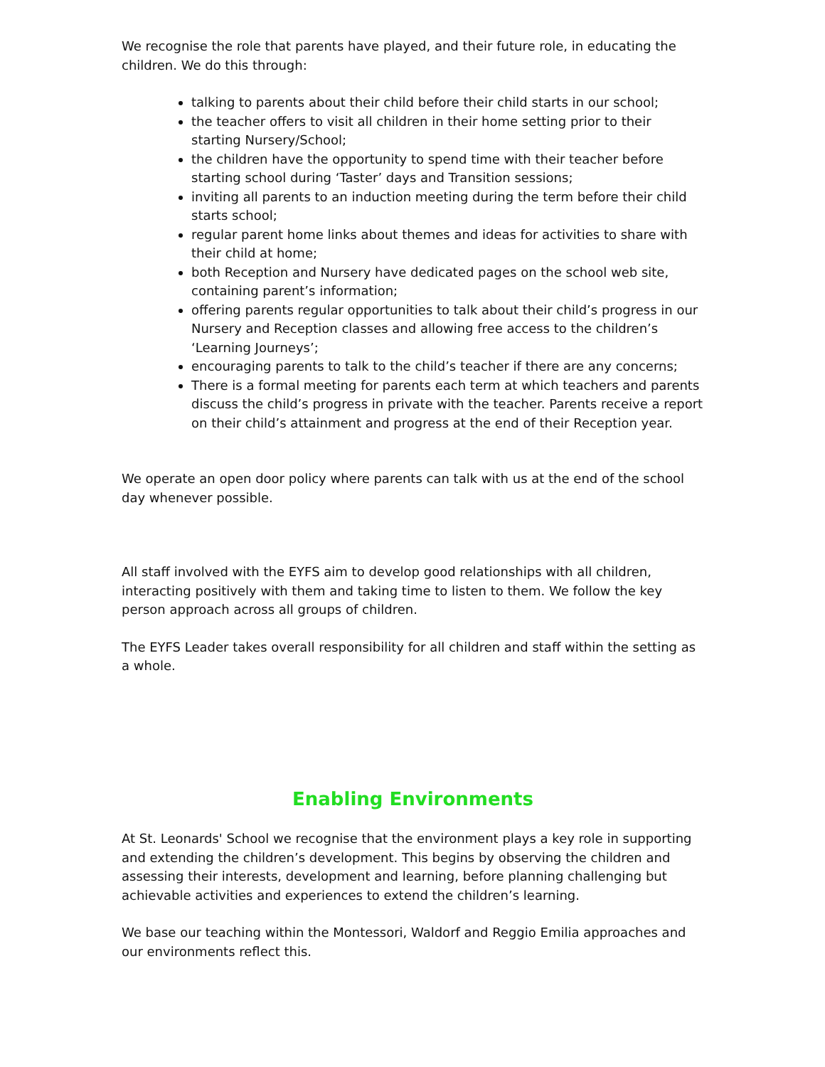We recognise the role that parents have played, and their future role, in educating the children. We do this through:
talking to parents about their child before their child starts in our school;
the teacher offers to visit all children in their home setting prior to their starting Nursery/School;
the children have the opportunity to spend time with their teacher before starting school during ‘Taster’ days and Transition sessions;
inviting all parents to an induction meeting during the term before their child starts school;
regular parent home links about themes and ideas for activities to share with their child at home;
both Reception and Nursery have dedicated pages on the school web site, containing parent’s information;
offering parents regular opportunities to talk about their child’s progress in our Nursery and Reception classes and allowing free access to the children’s ‘Learning Journeys’;
encouraging parents to talk to the child’s teacher if there are any concerns;
There is a formal meeting for parents each term at which teachers and parents discuss the child’s progress in private with the teacher. Parents receive a report on their child’s attainment and progress at the end of their Reception year.
We operate an open door policy where parents can talk with us at the end of the school day whenever possible.
All staff involved with the EYFS aim to develop good relationships with all children, interacting positively with them and taking time to listen to them. We follow the key person approach across all groups of children.
The EYFS Leader takes overall responsibility for all children and staff within the setting as a whole.
Enabling Environments
At St. Leonards' School we recognise that the environment plays a key role in supporting and extending the children’s development. This begins by observing the children and assessing their interests, development and learning, before planning challenging but achievable activities and experiences to extend the children’s learning.
We base our teaching within the Montessori, Waldorf and Reggio Emilia approaches and our environments reflect this.